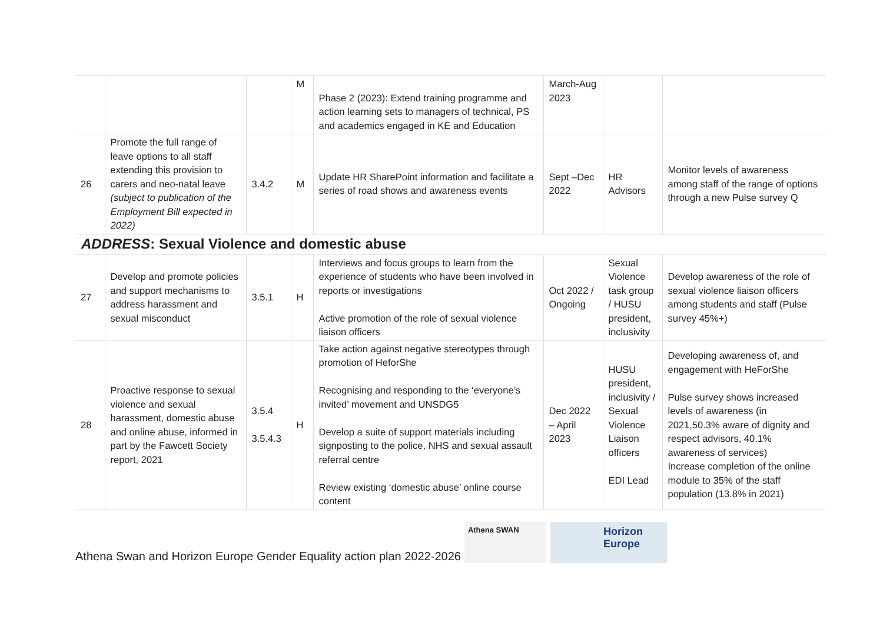| | | | M | Phase 2 (2023): Extend training programme and action learning sets to managers of technical, PS and academics engaged in KE and Education | March-Aug 2023 | | |
| 26 | Promote the full range of leave options to all staff extending this provision to carers and neo-natal leave (subject to publication of the Employment Bill expected in 2022) | 3.4.2 | M | Update HR SharePoint information and facilitate a series of road shows and awareness events | Sept –Dec 2022 | HR Advisors | Monitor levels of awareness among staff of the range of options through a new Pulse survey Q |
ADDRESS: Sexual Violence and domestic abuse
| 27 | Develop and promote policies and support mechanisms to address harassment and sexual misconduct | 3.5.1 | H | Interviews and focus groups to learn from the experience of students who have been involved in reports or investigations Active promotion of the role of sexual violence liaison officers | Oct 2022 / Ongoing | Sexual Violence task group / HUSU president, inclusivity | Develop awareness of the role of sexual violence liaison officers among students and staff (Pulse survey 45%+) |
| 28 | Proactive response to sexual violence and sexual harassment, domestic abuse and online abuse, informed in part by the Fawcett Society report, 2021 | 3.5.4 3.5.4.3 | H | Take action against negative stereotypes through promotion of HeforShe Recognising and responding to the ‘everyone’s invited’ movement and UNSDG5 Develop a suite of support materials including signposting to the police, NHS and sexual assault referral centre Review existing ‘domestic abuse’ online course content | Dec 2022 – April 2023 | HUSU president, inclusivity / Sexual Violence Liaison officers EDI Lead | Developing awareness of, and engagement with HeForShe Pulse survey shows increased levels of awareness (in 2021,50.3% aware of dignity and respect advisors, 40.1% awareness of services) Increase completion of the online module to 35% of the staff population (13.8% in 2021) |
Athena Swan and Horizon Europe Gender Equality action plan 2022-2026
Athena SWAN
Horizon Europe